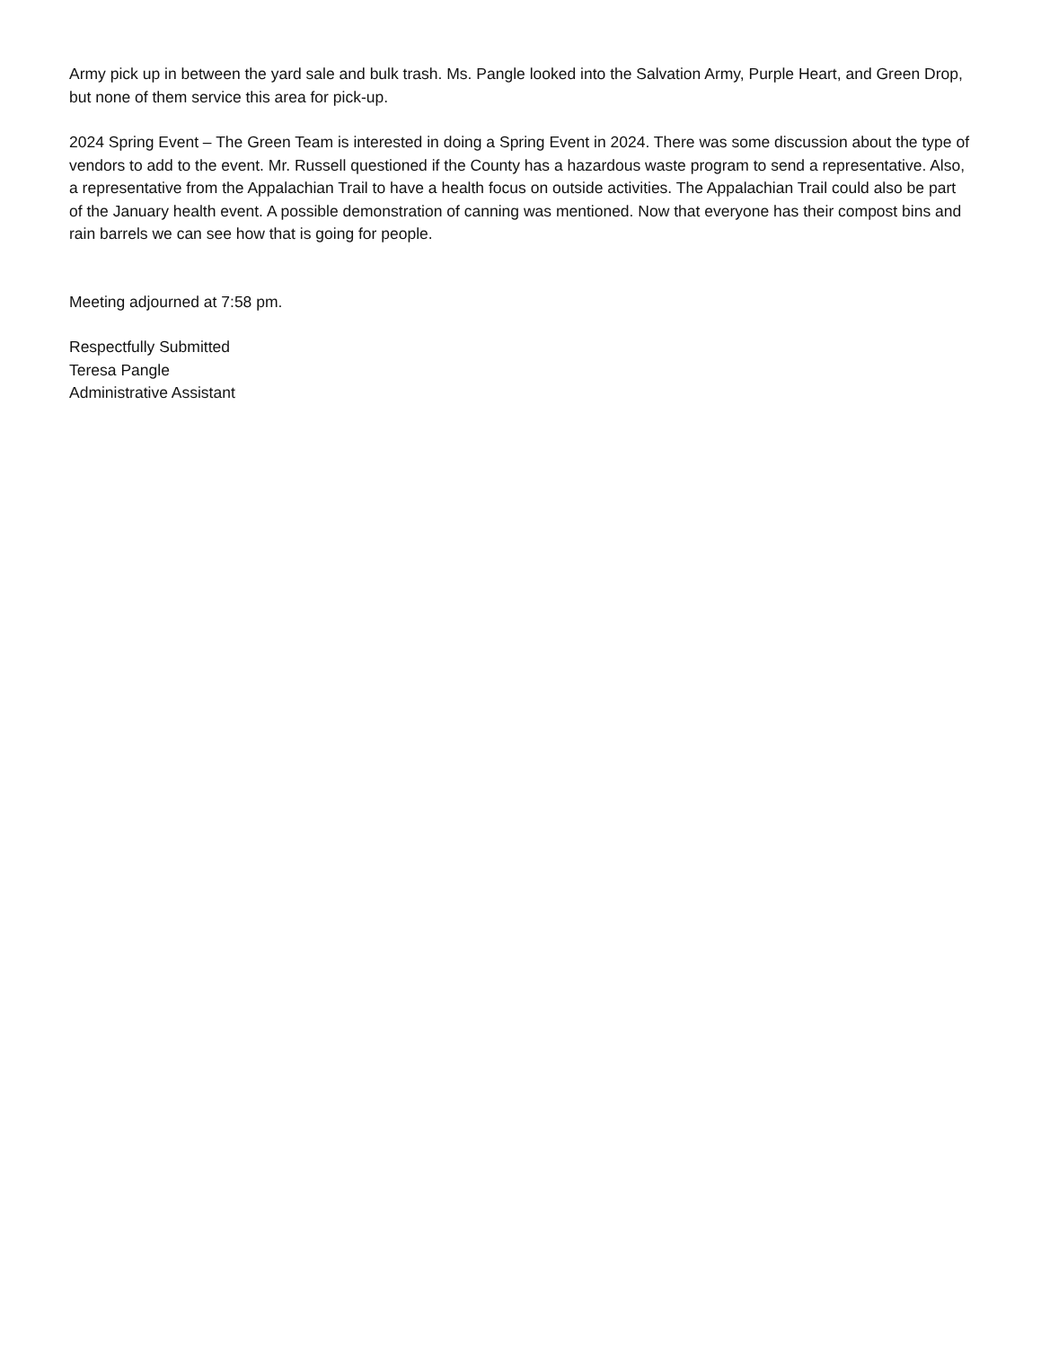Army pick up in between the yard sale and bulk trash. Ms. Pangle looked into the Salvation Army, Purple Heart, and Green Drop, but none of them service this area for pick-up.
2024 Spring Event – The Green Team is interested in doing a Spring Event in 2024. There was some discussion about the type of vendors to add to the event. Mr. Russell questioned if the County has a hazardous waste program to send a representative. Also, a representative from the Appalachian Trail to have a health focus on outside activities. The Appalachian Trail could also be part of the January health event. A possible demonstration of canning was mentioned. Now that everyone has their compost bins and rain barrels we can see how that is going for people.
Meeting adjourned at 7:58 pm.
Respectfully Submitted
Teresa Pangle
Administrative Assistant